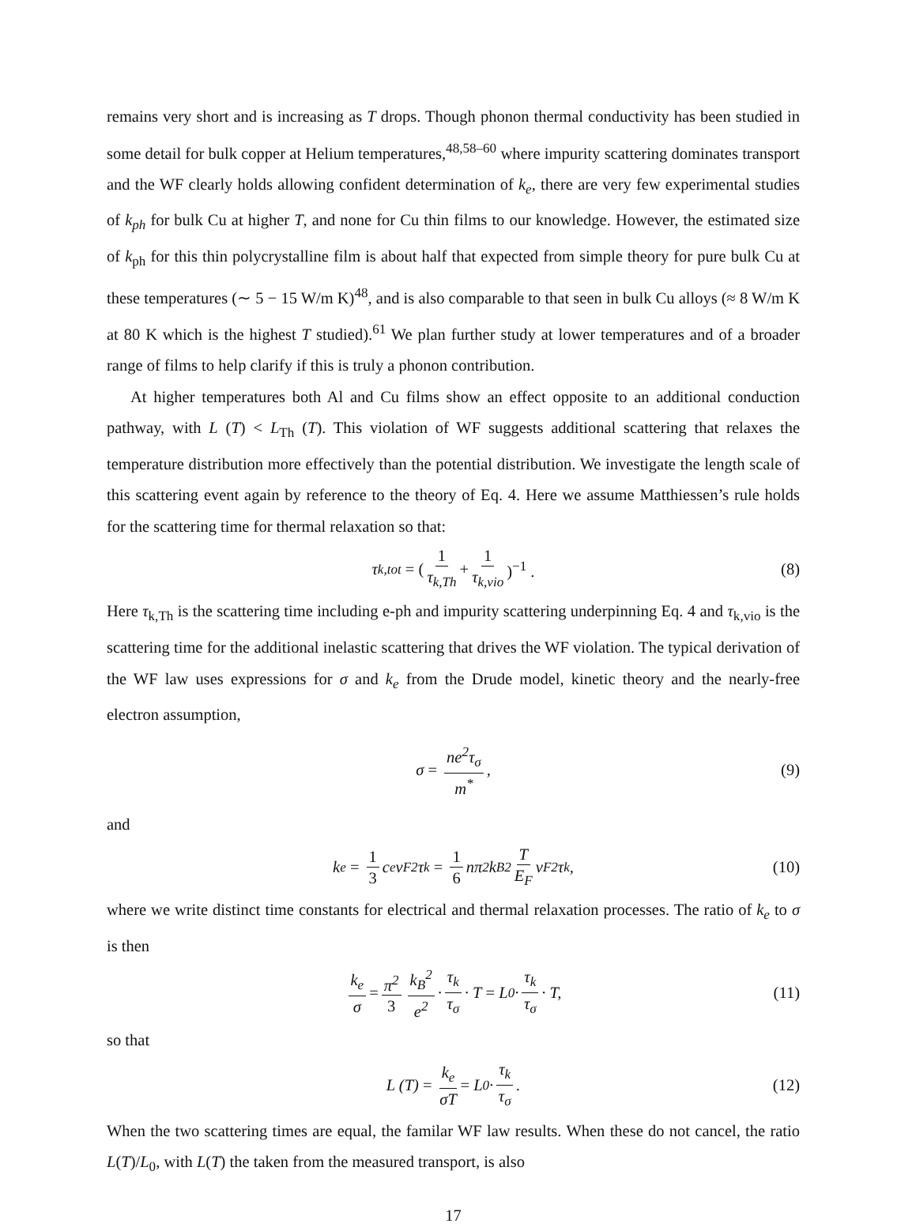remains very short and is increasing as T drops. Though phonon thermal conductivity has been studied in some detail for bulk copper at Helium temperatures,<sup>48,58–60</sup> where impurity scattering dominates transport and the WF clearly holds allowing confident determination of k<sub>e</sub>, there are very few experimental studies of k<sub>ph</sub> for bulk Cu at higher T, and none for Cu thin films to our knowledge. However, the estimated size of k<sub>ph</sub> for this thin polycrystalline film is about half that expected from simple theory for pure bulk Cu at these temperatures (∼ 5 − 15 W/m K)<sup>48</sup>, and is also comparable to that seen in bulk Cu alloys (≈ 8 W/m K at 80 K which is the highest T studied).<sup>61</sup> We plan further study at lower temperatures and of a broader range of films to help clarify if this is truly a phonon contribution.
At higher temperatures both Al and Cu films show an effect opposite to an additional conduction pathway, with L (T) < L<sub>Th</sub> (T). This violation of WF suggests additional scattering that relaxes the temperature distribution more effectively than the potential distribution. We investigate the length scale of this scattering event again by reference to the theory of Eq. 4. Here we assume Matthiessen’s rule holds for the scattering time for thermal relaxation so that:
τ<sub>k,tot</sub> = (1 τ<sub>k,Th</sub> + 1 τ<sub>k,vio</sub>)<sup>−1</sup> . (8)
Here τ<sub>k,Th</sub> is the scattering time including e-ph and impurity scattering underpinning Eq. 4 and τ<sub>k,vio</sub> is the scattering time for the additional inelastic scattering that drives the WF violation. The typical derivation of the WF law uses expressions for σ and k<sub>e</sub> from the Drude model, kinetic theory and the nearly-free electron assumption,
σ = ne<sup>2</sup>τ<sub>σ</sub> m<sup>*</sup>, (9)
and
k<sub>e</sub> = 1 3 c<sub>e</sub>v<sub>F</sub><sup>2</sup>τ<sub>k</sub> = 1 6 nπ<sup>2</sup>k<sub>B</sub><sup>2</sup> T E<sub>F</sub> v<sub>F</sub><sup>2</sup>τ<sub>k</sub>, (10)
where we write distinct time constants for electrical and thermal relaxation processes. The ratio of k<sub>e</sub> to σ is then
k<sub>e</sub> σ = π<sup>2</sup> 3 k<sub>B</sub><sup>2</sup> e<sup>2</sup> · τ<sub>k</sub> τ<sub>σ</sub> · T = L<sub>0</sub> · τ<sub>k</sub> τ<sub>σ</sub> · T, (11)
so that
L (T) = k<sub>e</sub> σT = L<sub>0</sub> · τ<sub>k</sub> τ<sub>σ</sub>. (12)
When the two scattering times are equal, the familar WF law results. When these do not cancel, the ratio L(T)/L<sub>0</sub>, with L(T) the taken from the measured transport, is also
17